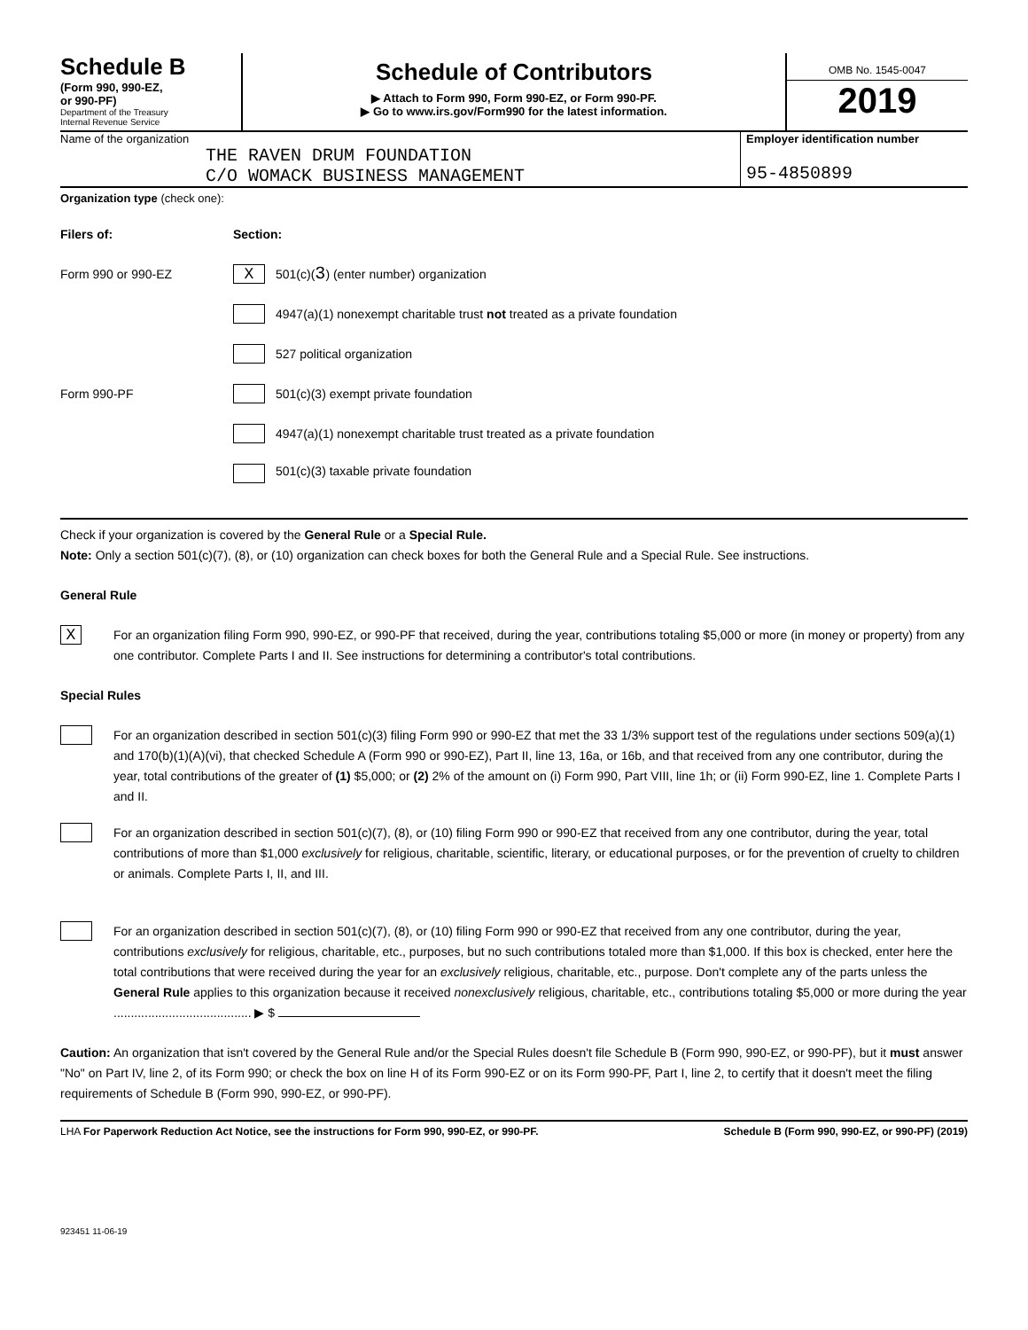Schedule B
(Form 990, 990-EZ,
or 990-PF)
Department of the Treasury
Internal Revenue Service
Schedule of Contributors
▶ Attach to Form 990, Form 990-EZ, or Form 990-PF.
▶ Go to www.irs.gov/Form990 for the latest information.
OMB No. 1545-0047
2019
Name of the organization
THE RAVEN DRUM FOUNDATION
C/O WOMACK BUSINESS MANAGEMENT
Employer identification number
95-4850899
Organization type (check one):
Filers of: Section:
Form 990 or 990-EZ X 501(c)( 3 ) (enter number) organization
4947(a)(1) nonexempt charitable trust not treated as a private foundation
527 political organization
Form 990-PF 501(c)(3) exempt private foundation
4947(a)(1) nonexempt charitable trust treated as a private foundation
501(c)(3) taxable private foundation
Check if your organization is covered by the General Rule or a Special Rule.
Note: Only a section 501(c)(7), (8), or (10) organization can check boxes for both the General Rule and a Special Rule. See instructions.
General Rule
X
For an organization filing Form 990, 990-EZ, or 990-PF that received, during the year, contributions totaling $5,000 or more (in money or property) from any one contributor. Complete Parts I and II. See instructions for determining a contributor's total contributions.
Special Rules
For an organization described in section 501(c)(3) filing Form 990 or 990-EZ that met the 33 1/3% support test of the regulations under sections 509(a)(1) and 170(b)(1)(A)(vi), that checked Schedule A (Form 990 or 990-EZ), Part II, line 13, 16a, or 16b, and that received from any one contributor, during the year, total contributions of the greater of (1) $5,000; or (2) 2% of the amount on (i) Form 990, Part VIII, line 1h; or (ii) Form 990-EZ, line 1. Complete Parts I and II.
For an organization described in section 501(c)(7), (8), or (10) filing Form 990 or 990-EZ that received from any one contributor, during the year, total contributions of more than $1,000 exclusively for religious, charitable, scientific, literary, or educational purposes, or for the prevention of cruelty to children or animals. Complete Parts I, II, and III.
For an organization described in section 501(c)(7), (8), or (10) filing Form 990 or 990-EZ that received from any one contributor, during the year, contributions exclusively for religious, charitable, etc., purposes, but no such contributions totaled more than $1,000. If this box is checked, enter here the total contributions that were received during the year for an exclusively religious, charitable, etc., purpose. Don't complete any of the parts unless the General Rule applies to this organization because it received nonexclusively religious, charitable, etc., contributions totaling $5,000 or more during the year ........................................ ▶ $
Caution: An organization that isn't covered by the General Rule and/or the Special Rules doesn't file Schedule B (Form 990, 990-EZ, or 990-PF), but it must answer "No" on Part IV, line 2, of its Form 990; or check the box on line H of its Form 990-EZ or on its Form 990-PF, Part I, line 2, to certify that it doesn't meet the filing requirements of Schedule B (Form 990, 990-EZ, or 990-PF).
LHA For Paperwork Reduction Act Notice, see the instructions for Form 990, 990-EZ, or 990-PF. Schedule B (Form 990, 990-EZ, or 990-PF) (2019)
923451 11-06-19